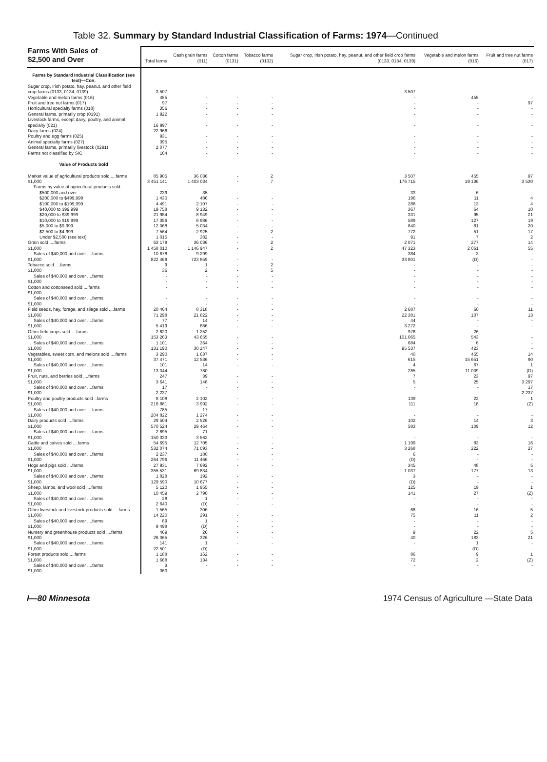Table 32. Summary by Standard Industrial Classification of Farms: 1974—Continued
| Farms With Sales of $2,500 and Over | Total farms | Cash grain farms (011) | Cotton farms (0131) | Tobacco farms (0132) | Sugar crop, Irish potato, hay, peanut, and other field crop farms (0133, 0134, 0139) | Vegetable and melon farms (016) | Fruit and tree nut farms (017) |
| --- | --- | --- | --- | --- | --- | --- | --- |
| Farms by Standard Industrial Classification (see text)—Con. | | | | | | | |
| Sugar crop, Irish potato, hay, peanut, and other field crop farms (0133, 0134, 0139) | 3 507 | - | - | - | 3 507 | - | - |
| Vegetable and melon farms (016) | 455 | - | - | - | - | 455 | - |
| Fruit and tree nut farms (017) | 97 | - | - | - | - | - | 97 |
| Horticultural specialty farms (018) | 356 | - | - | - | - | - | - |
| General farms, primarily crop (0191) | 1 922 | - | - | - | - | - | - |
| Livestock farms, except dairy, poultry, and animal specialty (021) | 16 997 | - | - | - | - | - | - |
| Dairy farms (024) | 22 966 | - | - | - | - | - | - |
| Poultry and egg farms (025) | 931 | - | - | - | - | - | - |
| Animal specialty farms (027) | 395 | - | - | - | - | - | - |
| General farms, primarily livestock (0291) | 2 077 | - | - | - | - | - | - |
| Farms not classified by SIC | 164 | - | - | - | - | - | - |
| Value of Products Sold | | | | | | | |
| Market value of agricultural products sold ....farms | 85 905 | 36 036 | - | 2 | 3 507 | 455 | 97 |
| $1,000 | 3 451 141 | 1 403 034 | - | 7 | 176 715 | 19 136 | 3 530 |
| Farms by value of agricultural products sold: | | | | | | | |
| $500,000 and over | 239 | 35 | - | - | 33 | 6 | - |
| $200,000 to $499,999 | 1 430 | 486 | - | - | 196 | 11 | 4 |
| $100,000 to $199,999 | 4 491 | 2 107 | - | - | 288 | 13 | 4 |
| $40,000 to $99,999 | 19 758 | 9 132 | - | - | 367 | 64 | 10 |
| $20,000 to $39,999 | 21 984 | 8 949 | - | - | 331 | 95 | 21 |
| $10,000 to $19,999 | 17 356 | 6 986 | - | - | 589 | 127 | 19 |
| $5,000 to $9,999 | 12 068 | 5 034 | - | - | 840 | 81 | 20 |
| $2,500 to $4,999 | 7 564 | 2 925 | - | 2 | 772 | 51 | 17 |
| Under $2,500 (see text) | 1 015 | 382 | - | - | 91 | 7 | 2 |
| Grain sold ....farms | 63 179 | 36 036 | - | 2 | 2 071 | 277 | 14 |
| $1,000 | 1 458 010 | 1 146 947 | - | 2 | 47 323 | 2 061 | 55 |
| Sales of $40,000 and over ....farms | 10 678 | 9 299 | - | - | 384 | 3 | - |
| $1,000 | 822 469 | 723 859 | - | - | 33 801 | (D) | - |
| Tobacco sold ....farms | 9 | 1 | - | 2 | - | - | - |
| $1,000 | 36 | 2 | - | 5 | - | - | - |
| Sales of $40,000 and over ....farms | - | - | - | - | - | - | - |
| $1,000 | - | - | - | - | - | - | - |
| Cotton and cottonseed sold ....farms | - | - | - | - | - | - | - |
| $1,000 | - | - | - | - | - | - | - |
| Sales of $40,000 and over ....farms | - | - | - | - | - | - | - |
| $1,000 | - | - | - | - | - | - | - |
| Field seeds, hay, forage, and silage sold ....farms | 20 464 | 8 318 | - | - | 2 687 | 60 | 11 |
| $1,000 | 71 298 | 21 822 | - | - | 22 381 | 107 | 13 |
| Sales of $40,000 and over ....farms | 77 | 14 | - | - | 44 | - | - |
| $1,000 | 5 419 | 886 | - | - | 3 272 | - | - |
| Other field crops sold ....farms | 2 620 | 1 252 | - | - | 978 | 26 | - |
| $1,000 | 153 263 | 43 655 | - | - | 101 065 | 543 | - |
| Sales of $40,000 and over ....farms | 1 101 | 364 | - | - | 684 | 6 | - |
| $1,000 | 131 190 | 30 247 | - | - | 95 537 | 423 | - |
| Vegetables, sweet corn, and melons sold ....farms | 3 290 | 1 637 | - | - | 40 | 455 | 14 |
| $1,000 | 37 471 | 12 536 | - | - | 615 | 15 651 | 90 |
| Sales of $40,000 and over ....farms | 101 | 14 | - | - | 4 | 67 | 1 |
| $1,000 | 13 044 | 780 | - | - | 285 | 11 009 | (D) |
| Fruit, nuts, and berries sold ....farms | 247 | 39 | - | - | 7 | 23 | 97 |
| $1,000 | 3 641 | 148 | - | - | 5 | 25 | 3 297 |
| Sales of $40,000 and over ....farms | 17 | - | - | - | - | - | 17 |
| $1,000 | 2 237 | - | - | - | - | - | 2 237 |
| Poultry and poultry products sold ..farms | 8 108 | 2 102 | - | - | 139 | 22 | 1 |
| $1,000 | 216 881 | 3 992 | - | - | 111 | 18 | (Z) |
| Sales of $40,000 and over ....farms | 785 | 17 | - | - | - | - | - |
| $1,000 | 204 822 | 1 274 | - | - | - | - | - |
| Dairy products sold ....farms | 29 504 | 2 526 | - | - | 102 | 14 | 3 |
| $1,000 | 570 524 | 29 464 | - | - | 583 | 109 | 12 |
| Sales of $40,000 and over ....farms | 2 695 | 71 | - | - | - | - | - |
| $1,000 | 150 333 | 3 562 | - | - | - | - | - |
| Cattle and calves sold ....farms | 54 695 | 12 705 | - | - | 1 199 | 83 | 16 |
| $1,000 | 532 074 | 71 093 | - | - | 3 268 | 222 | 27 |
| Sales of $40,000 and over ....farms | 2 237 | 180 | - | - | 6 | - | - |
| $1,000 | 264 796 | 11 466 | - | - | (D) | - | - |
| Hogs and pigs sold ....farms | 27 931 | 7 692 | - | - | 345 | 48 | 5 |
| $1,000 | 355 531 | 69 834 | - | - | 1 037 | 177 | 13 |
| Sales of $40,000 and over ....farms | 1 828 | 192 | - | - | 3 | - | - |
| $1,000 | 129 590 | 10 677 | - | - | (D) | - | - |
| Sheep, lambs, and wool sold ....farms | 5 120 | 1 955 | - | - | 125 | 19 | 1 |
| $1,000 | 10 459 | 2 790 | - | - | 141 | 27 | (Z) |
| Sales of $40,000 and over ....farms | 28 | 1 | - | - | - | - | - |
| $1,000 | 2 640 | (D) | - | - | - | - | - |
| Other livestock and livestock products sold ....farms | 1 565 | 306 | - | - | 68 | 16 | 5 |
| $1,000 | 14 220 | 291 | - | - | 75 | 11 | 2 |
| Sales of $40,000 and over ....farms | 89 | 1 | - | - | - | - | - |
| $1,000 | 9 498 | (D) | - | - | - | - | - |
| Nursery and greenhouse products sold ....farms | 469 | 26 | - | - | 9 | 22 | 5 |
| $1,000 | 26 065 | 326 | - | - | 40 | 183 | 21 |
| Sales of $40,000 and over ....farms | 141 | 1 | - | - | - | 1 | - |
| $1,000 | 22 501 | (D) | - | - | - | (D) | - |
| Forest products sold ....farms | 1 188 | 162 | - | - | 86 | 9 | 1 |
| $1,000 | 1 668 | 134 | - | - | 72 | 2 | (Z) |
| Sales of $40,000 and over ....farms | 3 | - | - | - | - | - | - |
| $1,000 | 363 | - | - | - | - | - | - |
I—80 Minnesota 1974 Census of Agriculture —State Data